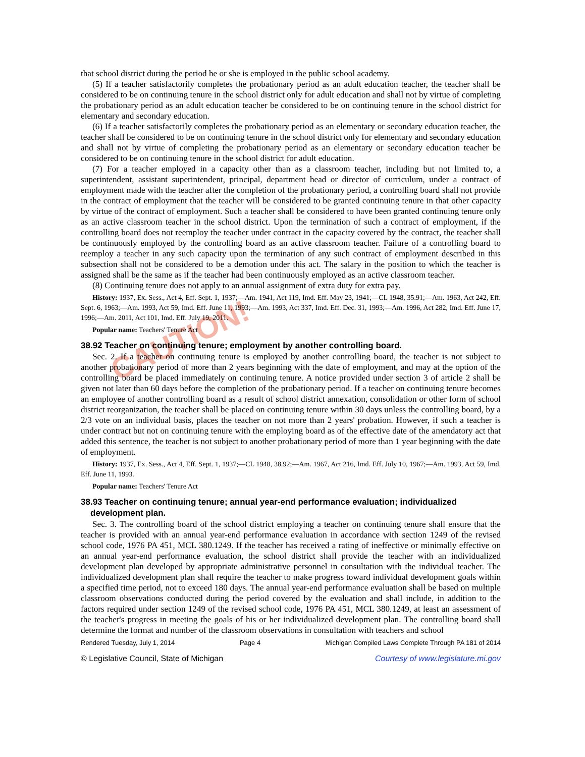CAUTION!
that school district during the period he or she is employed in the public school academy.
(5) If a teacher satisfactorily completes the probationary period as an adult education teacher, the teacher shall be considered to be on continuing tenure in the school district only for adult education and shall not by virtue of completing the probationary period as an adult education teacher be considered to be on continuing tenure in the school district for elementary and secondary education.
(6) If a teacher satisfactorily completes the probationary period as an elementary or secondary education teacher, the teacher shall be considered to be on continuing tenure in the school district only for elementary and secondary education and shall not by virtue of completing the probationary period as an elementary or secondary education teacher be considered to be on continuing tenure in the school district for adult education.
(7) For a teacher employed in a capacity other than as a classroom teacher, including but not limited to, a superintendent, assistant superintendent, principal, department head or director of curriculum, under a contract of employment made with the teacher after the completion of the probationary period, a controlling board shall not provide in the contract of employment that the teacher will be considered to be granted continuing tenure in that other capacity by virtue of the contract of employment. Such a teacher shall be considered to have been granted continuing tenure only as an active classroom teacher in the school district. Upon the termination of such a contract of employment, if the controlling board does not reemploy the teacher under contract in the capacity covered by the contract, the teacher shall be continuously employed by the controlling board as an active classroom teacher. Failure of a controlling board to reemploy a teacher in any such capacity upon the termination of any such contract of employment described in this subsection shall not be considered to be a demotion under this act. The salary in the position to which the teacher is assigned shall be the same as if the teacher had been continuously employed as an active classroom teacher.
(8) Continuing tenure does not apply to an annual assignment of extra duty for extra pay.
History: 1937, Ex. Sess., Act 4, Eff. Sept. 1, 1937;—Am. 1941, Act 119, Imd. Eff. May 23, 1941;—CL 1948, 35.91;—Am. 1963, Act 242, Eff. Sept. 6, 1963;—Am. 1993, Act 59, Imd. Eff. June 11, 1993;—Am. 1993, Act 337, Imd. Eff. Dec. 31, 1993;—Am. 1996, Act 282, Imd. Eff. June 17, 1996;—Am. 2011, Act 101, Imd. Eff. July 19, 2011.
Popular name: Teachers' Tenure Act
38.92 Teacher on continuing tenure; employment by another controlling board.
Sec. 2. If a teacher on continuing tenure is employed by another controlling board, the teacher is not subject to another probationary period of more than 2 years beginning with the date of employment, and may at the option of the controlling board be placed immediately on continuing tenure. A notice provided under section 3 of article 2 shall be given not later than 60 days before the completion of the probationary period. If a teacher on continuing tenure becomes an employee of another controlling board as a result of school district annexation, consolidation or other form of school district reorganization, the teacher shall be placed on continuing tenure within 30 days unless the controlling board, by a 2/3 vote on an individual basis, places the teacher on not more than 2 years' probation. However, if such a teacher is under contract but not on continuing tenure with the employing board as of the effective date of the amendatory act that added this sentence, the teacher is not subject to another probationary period of more than 1 year beginning with the date of employment.
History: 1937, Ex. Sess., Act 4, Eff. Sept. 1, 1937;—CL 1948, 38.92;—Am. 1967, Act 216, Imd. Eff. July 10, 1967;—Am. 1993, Act 59, Imd. Eff. June 11, 1993.
Popular name: Teachers' Tenure Act
38.93 Teacher on continuing tenure; annual year-end performance evaluation; individualized development plan.
Sec. 3. The controlling board of the school district employing a teacher on continuing tenure shall ensure that the teacher is provided with an annual year-end performance evaluation in accordance with section 1249 of the revised school code, 1976 PA 451, MCL 380.1249. If the teacher has received a rating of ineffective or minimally effective on an annual year-end performance evaluation, the school district shall provide the teacher with an individualized development plan developed by appropriate administrative personnel in consultation with the individual teacher. The individualized development plan shall require the teacher to make progress toward individual development goals within a specified time period, not to exceed 180 days. The annual year-end performance evaluation shall be based on multiple classroom observations conducted during the period covered by the evaluation and shall include, in addition to the factors required under section 1249 of the revised school code, 1976 PA 451, MCL 380.1249, at least an assessment of the teacher's progress in meeting the goals of his or her individualized development plan. The controlling board shall determine the format and number of the classroom observations in consultation with teachers and school
Rendered Tuesday, July 1, 2014 Page 4 Michigan Compiled Laws Complete Through PA 181 of 2014
© Legislative Council, State of Michigan Courtesy of www.legislature.mi.gov